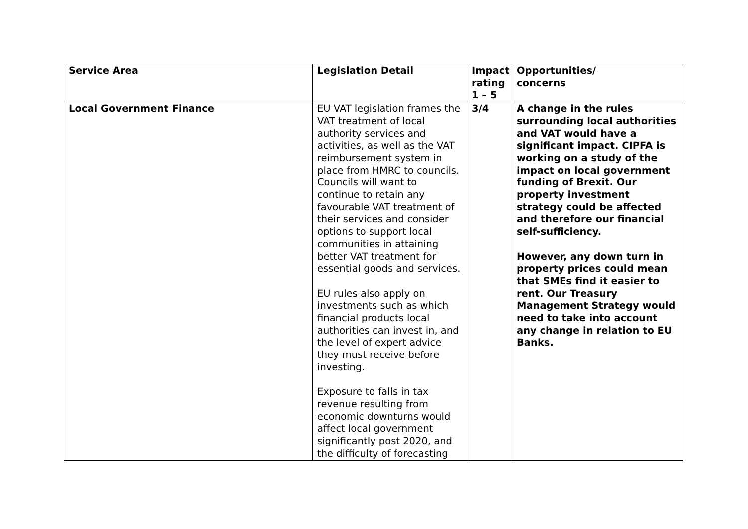| Service Area | Legislation Detail | Impact rating 1 – 5 | Opportunities/ concerns |
| --- | --- | --- | --- |
| Local Government Finance | EU VAT legislation frames the VAT treatment of local authority services and activities, as well as the VAT reimbursement system in place from HMRC to councils. Councils will want to continue to retain any favourable VAT treatment of their services and consider options to support local communities in attaining better VAT treatment for essential goods and services. EU rules also apply on investments such as which financial products local authorities can invest in, and the level of expert advice they must receive before investing. Exposure to falls in tax revenue resulting from economic downturns would affect local government significantly post 2020, and the difficulty of forecasting | 3/4 | A change in the rules surrounding local authorities and VAT would have a significant impact. CIPFA is working on a study of the impact on local government funding of Brexit. Our property investment strategy could be affected and therefore our financial self-sufficiency. However, any down turn in property prices could mean that SMEs find it easier to rent. Our Treasury Management Strategy would need to take into account any change in relation to EU Banks. |